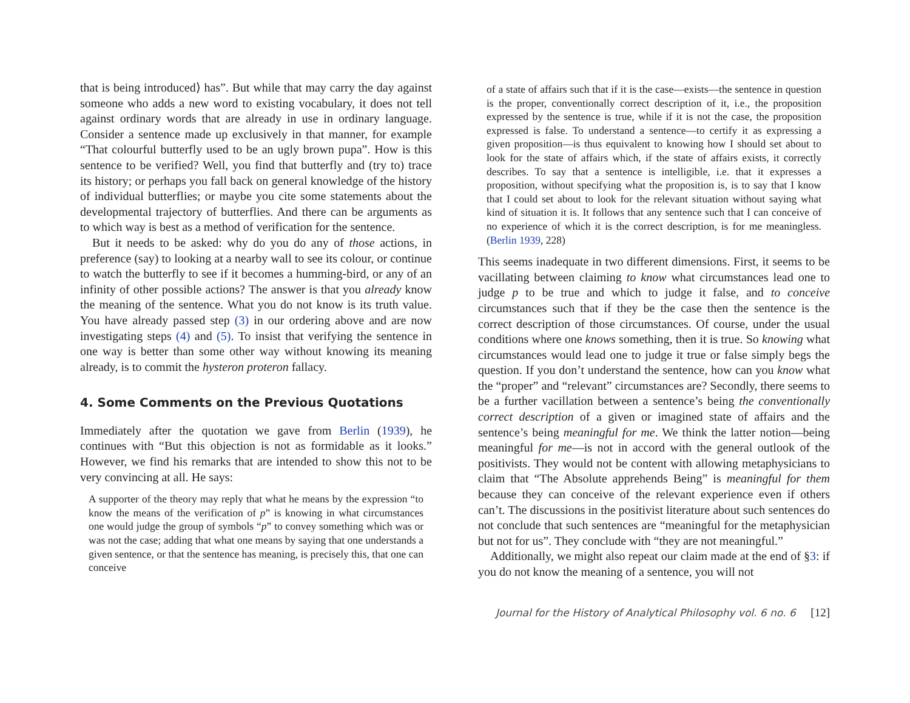that is being introduced⟩ has”. But while that may carry the day against someone who adds a new word to existing vocabulary, it does not tell against ordinary words that are already in use in ordinary language. Consider a sentence made up exclusively in that manner, for example “That colourful butterfly used to be an ugly brown pupa”. How is this sentence to be verified? Well, you find that butterfly and (try to) trace its history; or perhaps you fall back on general knowledge of the history of individual butterflies; or maybe you cite some statements about the developmental trajectory of butterflies. And there can be arguments as to which way is best as a method of verification for the sentence.
But it needs to be asked: why do you do any of those actions, in preference (say) to looking at a nearby wall to see its colour, or continue to watch the butterfly to see if it becomes a humming-bird, or any of an infinity of other possible actions? The answer is that you already know the meaning of the sentence. What you do not know is its truth value. You have already passed step (3) in our ordering above and are now investigating steps (4) and (5). To insist that verifying the sentence in one way is better than some other way without knowing its meaning already, is to commit the hysteron proteron fallacy.
4. Some Comments on the Previous Quotations
Immediately after the quotation we gave from Berlin (1939), he continues with “But this objection is not as formidable as it looks.” However, we find his remarks that are intended to show this not to be very convincing at all. He says:
A supporter of the theory may reply that what he means by the expression “to know the means of the verification of p” is knowing in what circumstances one would judge the group of symbols “p” to convey something which was or was not the case; adding that what one means by saying that one understands a given sentence, or that the sentence has meaning, is precisely this, that one can conceive
of a state of affairs such that if it is the case—exists—the sentence in question is the proper, conventionally correct description of it, i.e., the proposition expressed by the sentence is true, while if it is not the case, the proposition expressed is false. To understand a sentence—to certify it as expressing a given proposition—is thus equivalent to knowing how I should set about to look for the state of affairs which, if the state of affairs exists, it correctly describes. To say that a sentence is intelligible, i.e. that it expresses a proposition, without specifying what the proposition is, is to say that I know that I could set about to look for the relevant situation without saying what kind of situation it is. It follows that any sentence such that I can conceive of no experience of which it is the correct description, is for me meaningless. (Berlin 1939, 228)
This seems inadequate in two different dimensions. First, it seems to be vacillating between claiming to know what circumstances lead one to judge p to be true and which to judge it false, and to conceive circumstances such that if they be the case then the sentence is the correct description of those circumstances. Of course, under the usual conditions where one knows something, then it is true. So knowing what circumstances would lead one to judge it true or false simply begs the question. If you don’t understand the sentence, how can you know what the “proper” and “relevant” circumstances are? Secondly, there seems to be a further vacillation between a sentence’s being the conventionally correct description of a given or imagined state of affairs and the sentence’s being meaningful for me. We think the latter notion—being meaningful for me—is not in accord with the general outlook of the positivists. They would not be content with allowing metaphysicians to claim that “The Absolute apprehends Being” is meaningful for them because they can conceive of the relevant experience even if others can’t. The discussions in the positivist literature about such sentences do not conclude that such sentences are “meaningful for the metaphysician but not for us”. They conclude with “they are not meaningful.”
Additionally, we might also repeat our claim made at the end of §3: if you do not know the meaning of a sentence, you will not
Journal for the History of Analytical Philosophy vol. 6 no. 6 [12]